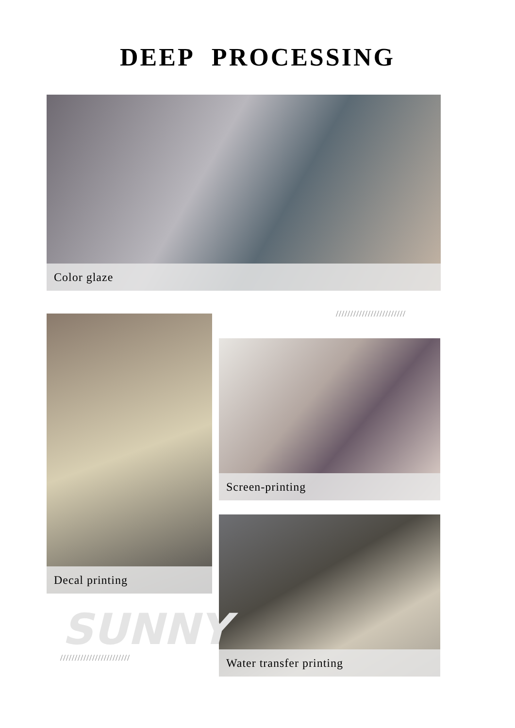DEEP PROCESSING
Color glaze
////////////////////////
Decal printing
Screen-printing
Water transfer printing
SUNNY
////////////////////////